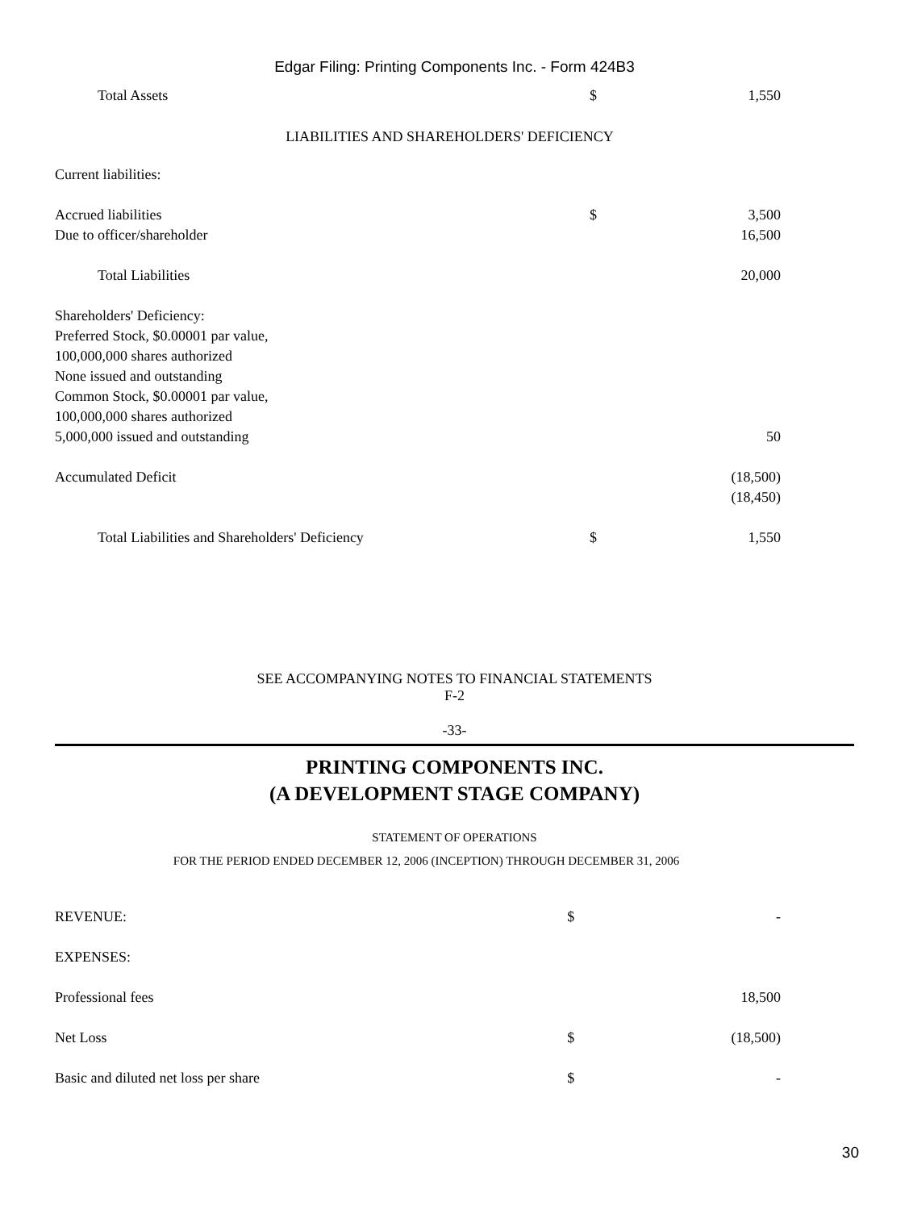Edgar Filing: Printing Components Inc. - Form 424B3
| Total Assets | $ | 1,550 |
| LIABILITIES AND SHAREHOLDERS' DEFICIENCY | | |
| Current liabilities: | | |
| Accrued liabilities | $ | 3,500 |
| Due to officer/shareholder | | 16,500 |
| Total Liabilities | | 20,000 |
| Shareholders' Deficiency: | | |
| Preferred Stock, $0.00001 par value, | | |
| 100,000,000 shares authorized | | |
| None issued and outstanding | | |
| Common Stock, $0.00001 par value, | | |
| 100,000,000 shares authorized | | |
| 5,000,000 issued and outstanding | | 50 |
| Accumulated Deficit | | (18,500) |
| | | (18,450) |
| Total Liabilities and Shareholders' Deficiency | $ | 1,550 |
SEE ACCOMPANYING NOTES TO FINANCIAL STATEMENTS
F-2
-33-
PRINTING COMPONENTS INC.
(A DEVELOPMENT STAGE COMPANY)
STATEMENT OF OPERATIONS
FOR THE PERIOD ENDED DECEMBER 12, 2006 (INCEPTION) THROUGH DECEMBER 31, 2006
| REVENUE: | $ | - |
| EXPENSES: | | |
| Professional fees | | 18,500 |
| Net Loss | $ | (18,500) |
| Basic and diluted net loss per share | $ | - |
30